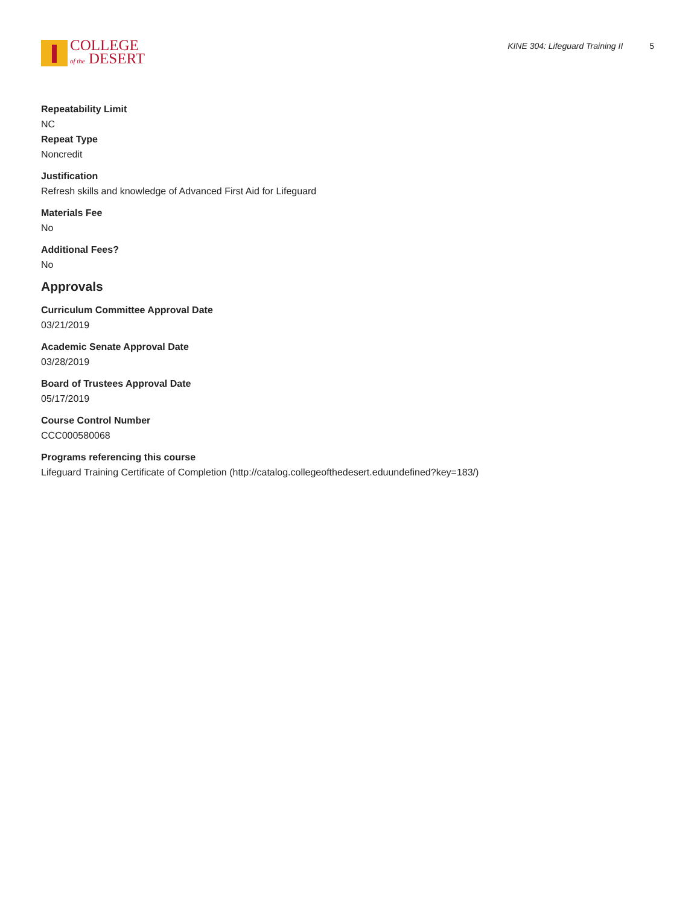COLLEGE
of the DESERT
KINE 304: Lifeguard Training II 5
Repeatability Limit
NC
Repeat Type
Noncredit
Justification
Refresh skills and knowledge of Advanced First Aid for Lifeguard
Materials Fee
No
Additional Fees?
No
Approvals
Curriculum Committee Approval Date
03/21/2019
Academic Senate Approval Date
03/28/2019
Board of Trustees Approval Date
05/17/2019
Course Control Number
CCC000580068
Programs referencing this course
Lifeguard Training Certificate of Completion (http://catalog.collegeofthedesert.eduundefined?key=183/)